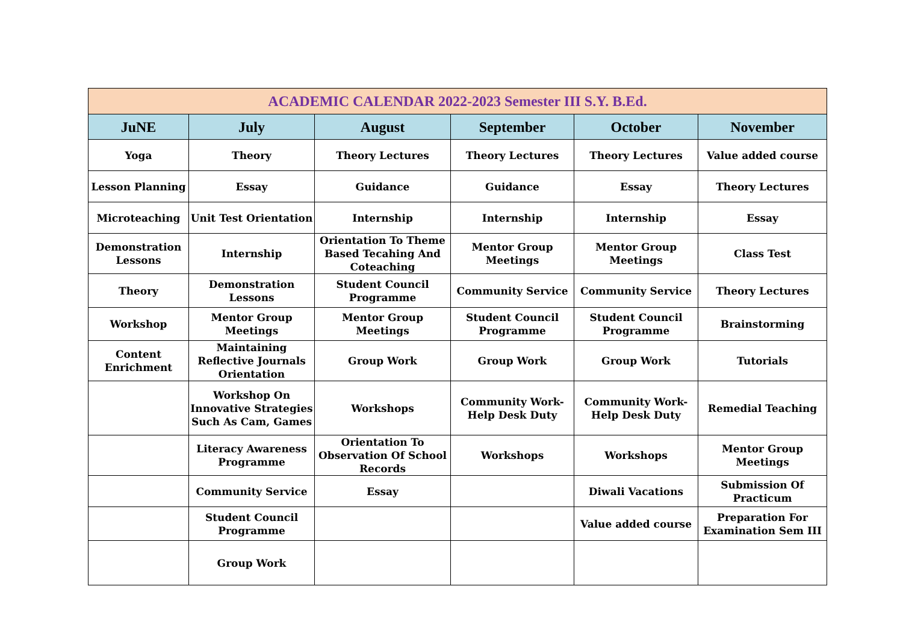| ACADEMIC CALENDAR 2022-2023 Semester III S.Y. B.Ed. | | | | | |
| --- | --- | --- | --- | --- | --- |
| JuNE | July | August | September | October | November |
| Yoga | Theory | Theory Lectures | Theory Lectures | Theory Lectures | Value added course |
| Lesson Planning | Essay | Guidance | Guidance | Essay | Theory Lectures |
| Microteaching | Unit Test Orientation | Internship | Internship | Internship | Essay |
| Demonstration Lessons | Internship | Orientation To Theme Based Tecahing And Coteaching | Mentor Group Meetings | Mentor Group Meetings | Class Test |
| Theory | Demonstration Lessons | Student Council Programme | Community Service | Community Service | Theory Lectures |
| Workshop | Mentor Group Meetings | Mentor Group Meetings | Student Council Programme | Student Council Programme | Brainstorming |
| Content Enrichment | Maintaining Reflective Journals Orientation | Group Work | Group Work | Group Work | Tutorials |
| | Workshop On Innovative Strategies Such As Cam, Games | Workshops | Community Work-Help Desk Duty | Community Work-Help Desk Duty | Remedial Teaching |
| | Literacy Awareness Programme | Orientation To Observation Of School Records | Workshops | Workshops | Mentor Group Meetings |
| | Community Service | Essay | | Diwali Vacations | Submission Of Practicum |
| | Student Council Programme | | | Value added course | Preparation For Examination Sem III |
| | Group Work | | | | |